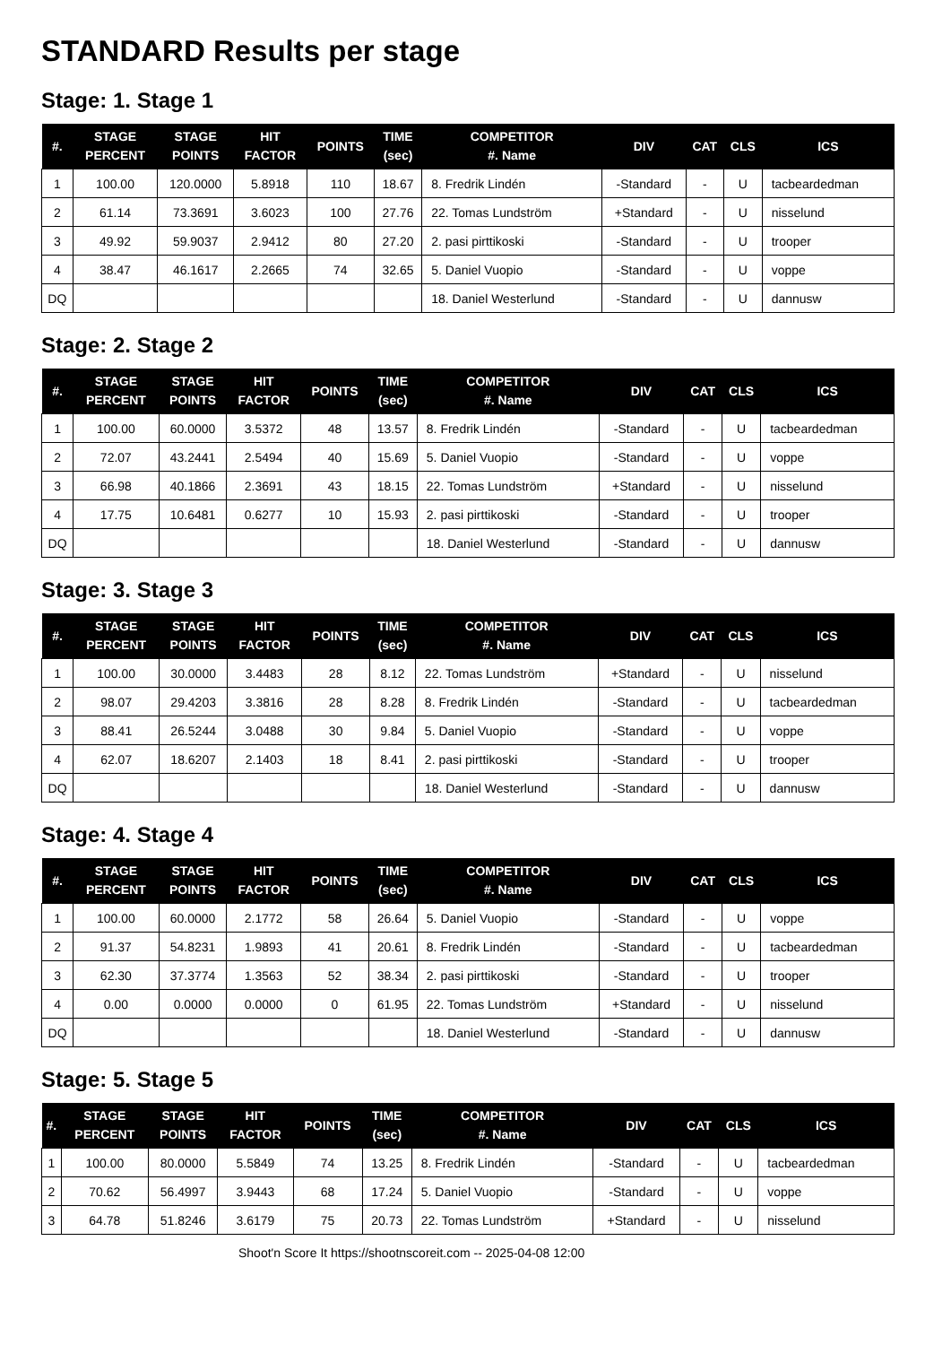STANDARD Results per stage
Stage: 1. Stage 1
| #. | STAGE PERCENT | STAGE POINTS | HIT FACTOR | POINTS | TIME (sec) | COMPETITOR #. Name | DIV | CAT | CLS | ICS |
| --- | --- | --- | --- | --- | --- | --- | --- | --- | --- | --- |
| 1 | 100.00 | 120.0000 | 5.8918 | 110 | 18.67 | 8. Fredrik Lindén | -Standard | - | U | tacbeardedman |
| 2 | 61.14 | 73.3691 | 3.6023 | 100 | 27.76 | 22. Tomas Lundström | +Standard | - | U | nisselund |
| 3 | 49.92 | 59.9037 | 2.9412 | 80 | 27.20 | 2. pasi pirttikoski | -Standard | - | U | trooper |
| 4 | 38.47 | 46.1617 | 2.2665 | 74 | 32.65 | 5. Daniel Vuopio | -Standard | - | U | voppe |
| DQ | | | | | | 18. Daniel Westerlund | -Standard | - | U | dannusw |
Stage: 2. Stage 2
| #. | STAGE PERCENT | STAGE POINTS | HIT FACTOR | POINTS | TIME (sec) | COMPETITOR #. Name | DIV | CAT | CLS | ICS |
| --- | --- | --- | --- | --- | --- | --- | --- | --- | --- | --- |
| 1 | 100.00 | 60.0000 | 3.5372 | 48 | 13.57 | 8. Fredrik Lindén | -Standard | - | U | tacbeardedman |
| 2 | 72.07 | 43.2441 | 2.5494 | 40 | 15.69 | 5. Daniel Vuopio | -Standard | - | U | voppe |
| 3 | 66.98 | 40.1866 | 2.3691 | 43 | 18.15 | 22. Tomas Lundström | +Standard | - | U | nisselund |
| 4 | 17.75 | 10.6481 | 0.6277 | 10 | 15.93 | 2. pasi pirttikoski | -Standard | - | U | trooper |
| DQ | | | | | | 18. Daniel Westerlund | -Standard | - | U | dannusw |
Stage: 3. Stage 3
| #. | STAGE PERCENT | STAGE POINTS | HIT FACTOR | POINTS | TIME (sec) | COMPETITOR #. Name | DIV | CAT | CLS | ICS |
| --- | --- | --- | --- | --- | --- | --- | --- | --- | --- | --- |
| 1 | 100.00 | 30.0000 | 3.4483 | 28 | 8.12 | 22. Tomas Lundström | +Standard | - | U | nisselund |
| 2 | 98.07 | 29.4203 | 3.3816 | 28 | 8.28 | 8. Fredrik Lindén | -Standard | - | U | tacbeardedman |
| 3 | 88.41 | 26.5244 | 3.0488 | 30 | 9.84 | 5. Daniel Vuopio | -Standard | - | U | voppe |
| 4 | 62.07 | 18.6207 | 2.1403 | 18 | 8.41 | 2. pasi pirttikoski | -Standard | - | U | trooper |
| DQ | | | | | | 18. Daniel Westerlund | -Standard | - | U | dannusw |
Stage: 4. Stage 4
| #. | STAGE PERCENT | STAGE POINTS | HIT FACTOR | POINTS | TIME (sec) | COMPETITOR #. Name | DIV | CAT | CLS | ICS |
| --- | --- | --- | --- | --- | --- | --- | --- | --- | --- | --- |
| 1 | 100.00 | 60.0000 | 2.1772 | 58 | 26.64 | 5. Daniel Vuopio | -Standard | - | U | voppe |
| 2 | 91.37 | 54.8231 | 1.9893 | 41 | 20.61 | 8. Fredrik Lindén | -Standard | - | U | tacbeardedman |
| 3 | 62.30 | 37.3774 | 1.3563 | 52 | 38.34 | 2. pasi pirttikoski | -Standard | - | U | trooper |
| 4 | 0.00 | 0.0000 | 0.0000 | 0 | 61.95 | 22. Tomas Lundström | +Standard | - | U | nisselund |
| DQ | | | | | | 18. Daniel Westerlund | -Standard | - | U | dannusw |
Stage: 5. Stage 5
| #. | STAGE PERCENT | STAGE POINTS | HIT FACTOR | POINTS | TIME (sec) | COMPETITOR #. Name | DIV | CAT | CLS | ICS |
| --- | --- | --- | --- | --- | --- | --- | --- | --- | --- | --- |
| 1 | 100.00 | 80.0000 | 5.5849 | 74 | 13.25 | 8. Fredrik Lindén | -Standard | - | U | tacbeardedman |
| 2 | 70.62 | 56.4997 | 3.9443 | 68 | 17.24 | 5. Daniel Vuopio | -Standard | - | U | voppe |
| 3 | 64.78 | 51.8246 | 3.6179 | 75 | 20.73 | 22. Tomas Lundström | +Standard | - | U | nisselund |
Shoot'n Score It https://shootnscoreit.com -- 2025-04-08 12:00